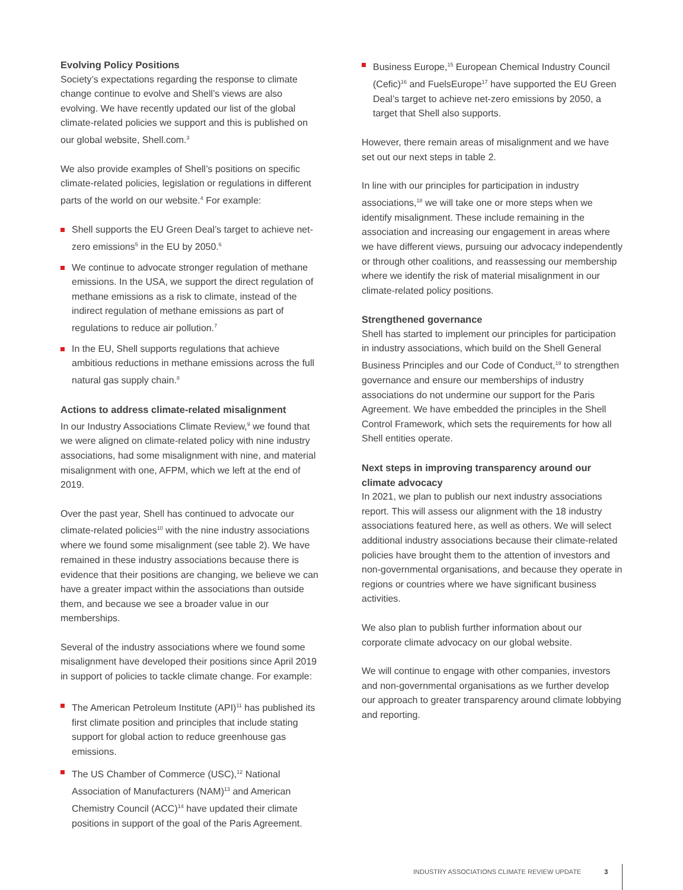Evolving Policy Positions
Society’s expectations regarding the response to climate change continue to evolve and Shell’s views are also evolving. We have recently updated our list of the global climate-related policies we support and this is published on our global website, Shell.com.<sup>3</sup>
We also provide examples of Shell’s positions on specific climate-related policies, legislation or regulations in different parts of the world on our website.<sup>4</sup> For example:
Shell supports the EU Green Deal’s target to achieve net-zero emissions<sup>5</sup> in the EU by 2050.<sup>6</sup>
We continue to advocate stronger regulation of methane emissions. In the USA, we support the direct regulation of methane emissions as a risk to climate, instead of the indirect regulation of methane emissions as part of regulations to reduce air pollution.<sup>7</sup>
In the EU, Shell supports regulations that achieve ambitious reductions in methane emissions across the full natural gas supply chain.<sup>8</sup>
Actions to address climate-related misalignment
In our Industry Associations Climate Review,<sup>9</sup> we found that we were aligned on climate-related policy with nine industry associations, had some misalignment with nine, and material misalignment with one, AFPM, which we left at the end of 2019.
Over the past year, Shell has continued to advocate our climate-related policies<sup>10</sup> with the nine industry associations where we found some misalignment (see table 2). We have remained in these industry associations because there is evidence that their positions are changing, we believe we can have a greater impact within the associations than outside them, and because we see a broader value in our memberships.
Several of the industry associations where we found some misalignment have developed their positions since April 2019 in support of policies to tackle climate change. For example:
The American Petroleum Institute (API)<sup>11</sup> has published its first climate position and principles that include stating support for global action to reduce greenhouse gas emissions.
The US Chamber of Commerce (USC),<sup>12</sup> National Association of Manufacturers (NAM)<sup>13</sup> and American Chemistry Council (ACC)<sup>14</sup> have updated their climate positions in support of the goal of the Paris Agreement.
Business Europe,<sup>15</sup> European Chemical Industry Council (Cefic)<sup>16</sup> and FuelsEurope<sup>17</sup> have supported the EU Green Deal’s target to achieve net-zero emissions by 2050, a target that Shell also supports.
However, there remain areas of misalignment and we have set out our next steps in table 2.
In line with our principles for participation in industry associations,<sup>18</sup> we will take one or more steps when we identify misalignment. These include remaining in the association and increasing our engagement in areas where we have different views, pursuing our advocacy independently or through other coalitions, and reassessing our membership where we identify the risk of material misalignment in our climate-related policy positions.
Strengthened governance
Shell has started to implement our principles for participation in industry associations, which build on the Shell General Business Principles and our Code of Conduct,<sup>19</sup> to strengthen governance and ensure our memberships of industry associations do not undermine our support for the Paris Agreement. We have embedded the principles in the Shell Control Framework, which sets the requirements for how all Shell entities operate.
Next steps in improving transparency around our climate advocacy
In 2021, we plan to publish our next industry associations report. This will assess our alignment with the 18 industry associations featured here, as well as others. We will select additional industry associations because their climate-related policies have brought them to the attention of investors and non-governmental organisations, and because they operate in regions or countries where we have significant business activities.
We also plan to publish further information about our corporate climate advocacy on our global website.
We will continue to engage with other companies, investors and non-governmental organisations as we further develop our approach to greater transparency around climate lobbying and reporting.
INDUSTRY ASSOCIATIONS CLIMATE REVIEW UPDATE 3